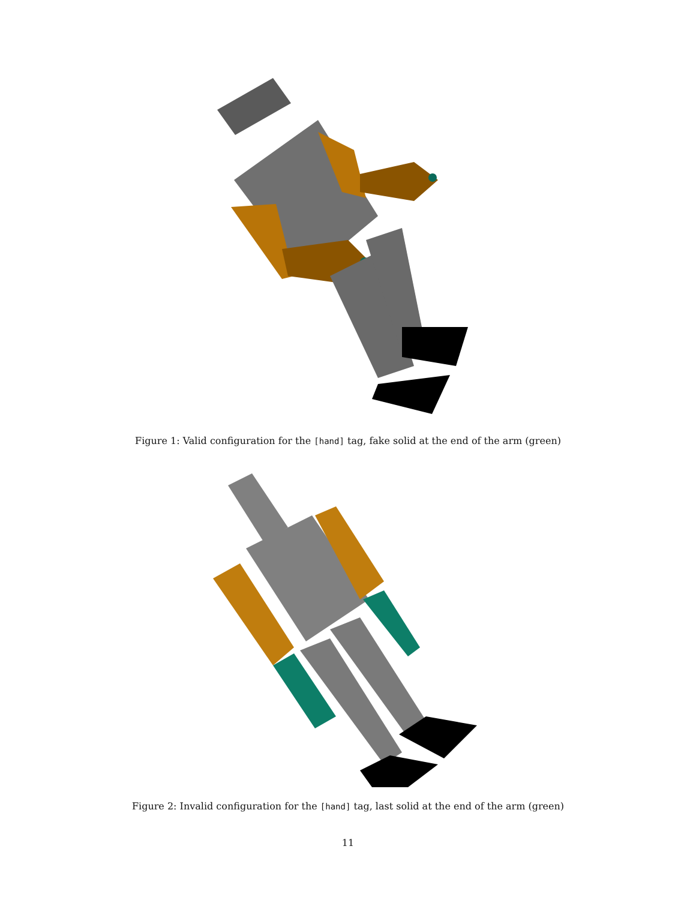Figure 1: Valid configuration for the [hand] tag, fake solid at the end of the arm (green)
Figure 2: Invalid configuration for the [hand] tag, last solid at the end of the arm (green)
11